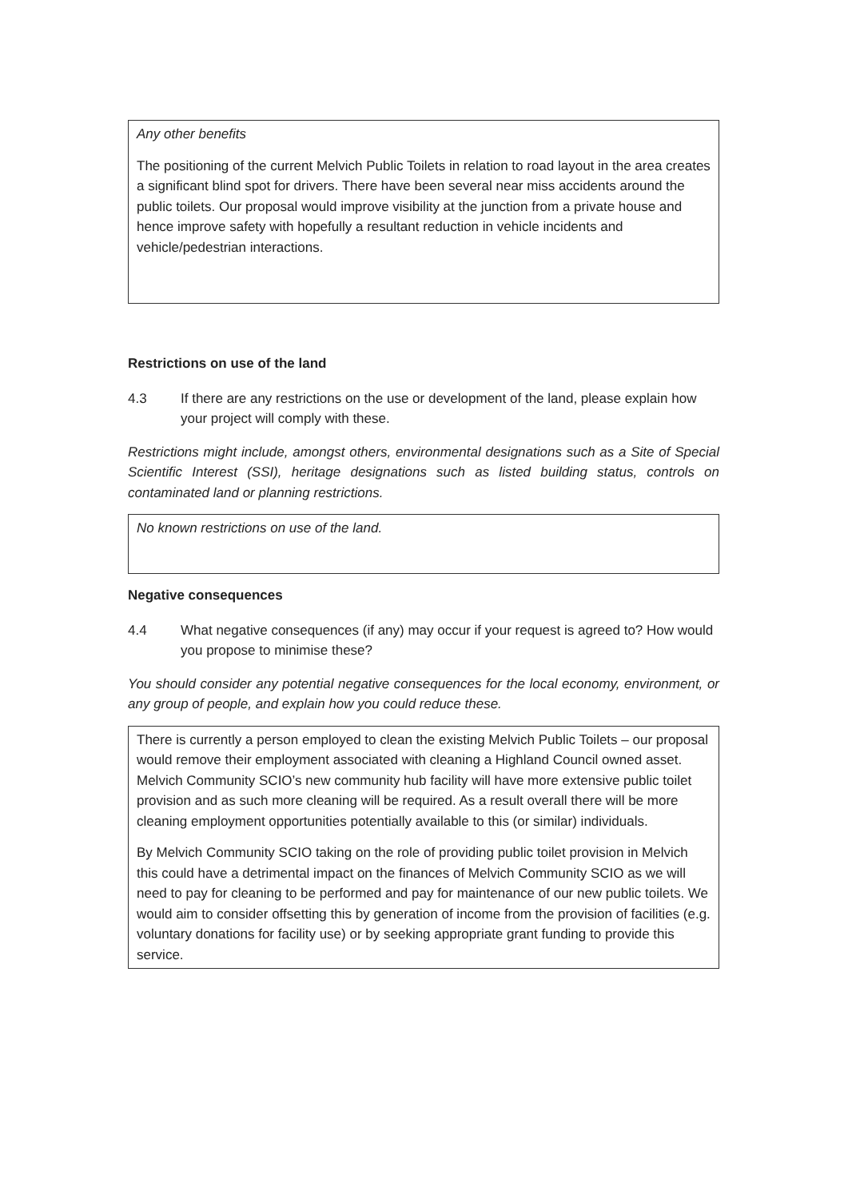Any other benefits
The positioning of the current Melvich Public Toilets in relation to road layout in the area creates a significant blind spot for drivers. There have been several near miss accidents around the public toilets. Our proposal would improve visibility at the junction from a private house and hence improve safety with hopefully a resultant reduction in vehicle incidents and vehicle/pedestrian interactions.
Restrictions on use of the land
4.3 If there are any restrictions on the use or development of the land, please explain how your project will comply with these.
Restrictions might include, amongst others, environmental designations such as a Site of Special Scientific Interest (SSI), heritage designations such as listed building status, controls on contaminated land or planning restrictions.
No known restrictions on use of the land.
Negative consequences
4.4 What negative consequences (if any) may occur if your request is agreed to? How would you propose to minimise these?
You should consider any potential negative consequences for the local economy, environment, or any group of people, and explain how you could reduce these.
There is currently a person employed to clean the existing Melvich Public Toilets – our proposal would remove their employment associated with cleaning a Highland Council owned asset. Melvich Community SCIO’s new community hub facility will have more extensive public toilet provision and as such more cleaning will be required. As a result overall there will be more cleaning employment opportunities potentially available to this (or similar) individuals.
By Melvich Community SCIO taking on the role of providing public toilet provision in Melvich this could have a detrimental impact on the finances of Melvich Community SCIO as we will need to pay for cleaning to be performed and pay for maintenance of our new public toilets. We would aim to consider offsetting this by generation of income from the provision of facilities (e.g. voluntary donations for facility use) or by seeking appropriate grant funding to provide this service.